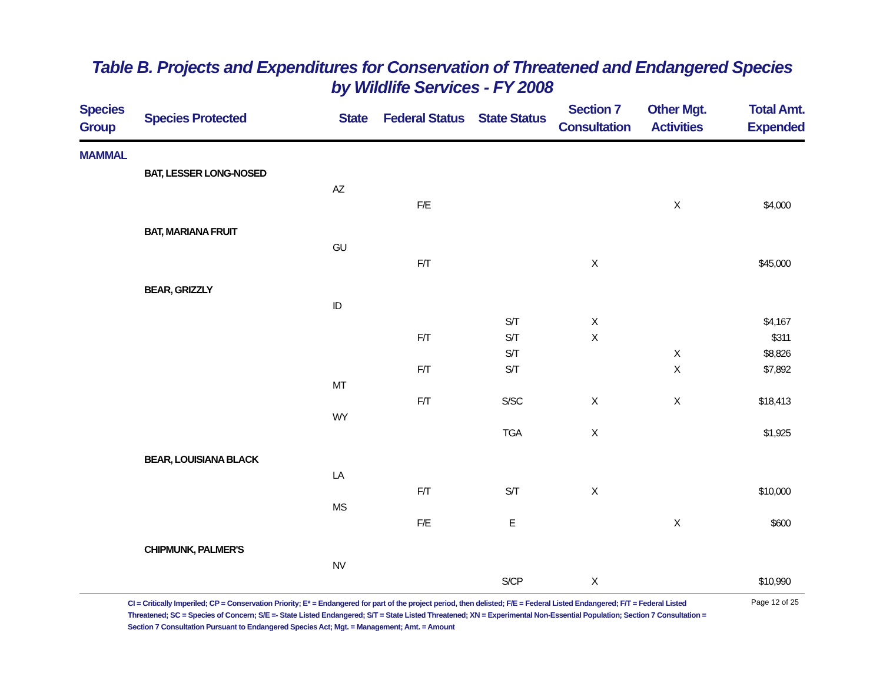Table B. Projects and Expenditures for Conservation of Threatened and Endangered Species
by Wildlife Services - FY 2008
| Species Group | Species Protected | State | Federal Status | State Status | Section 7 Consultation | Other Mgt. Activities | Total Amt. Expended |
| --- | --- | --- | --- | --- | --- | --- | --- |
| MAMMAL | | | | | | | |
| | BAT, LESSER LONG-NOSED | | | | | | |
| | | AZ | | | | | |
| | | | F/E | | | X | $4,000 |
| | BAT, MARIANA FRUIT | | | | | | |
| | | GU | | | | | |
| | | | F/T | | X | | $45,000 |
| | BEAR, GRIZZLY | | | | | | |
| | | ID | | | | | |
| | | | | S/T | X | | $4,167 |
| | | | F/T | S/T | X | | $311 |
| | | | | S/T | | X | $8,826 |
| | | | F/T | S/T | | X | $7,892 |
| | | MT | | | | | |
| | | | F/T | S/SC | X | X | $18,413 |
| | | WY | | | | | |
| | | | | TGA | X | | $1,925 |
| | BEAR, LOUISIANA BLACK | | | | | | |
| | | LA | | | | | |
| | | | F/T | S/T | X | | $10,000 |
| | | MS | | | | | |
| | | | F/E | E | | X | $600 |
| | CHIPMUNK, PALMER'S | | | | | | |
| | | NV | | | | | |
| | | | | S/CP | X | | $10,990 |
CI = Critically Imperiled; CP = Conservation Priority; E* = Endangered for part of the project period, then delisted; F/E = Federal Listed Endangered; F/T = Federal Listed Threatened; SC = Species of Concern; S/E =- State Listed Endangered; S/T = State Listed Threatened; XN = Experimental Non-Essential Population; Section 7 Consultation = Section 7 Consultation Pursuant to Endangered Species Act; Mgt. = Management; Amt. = Amount
Page 12 of 25